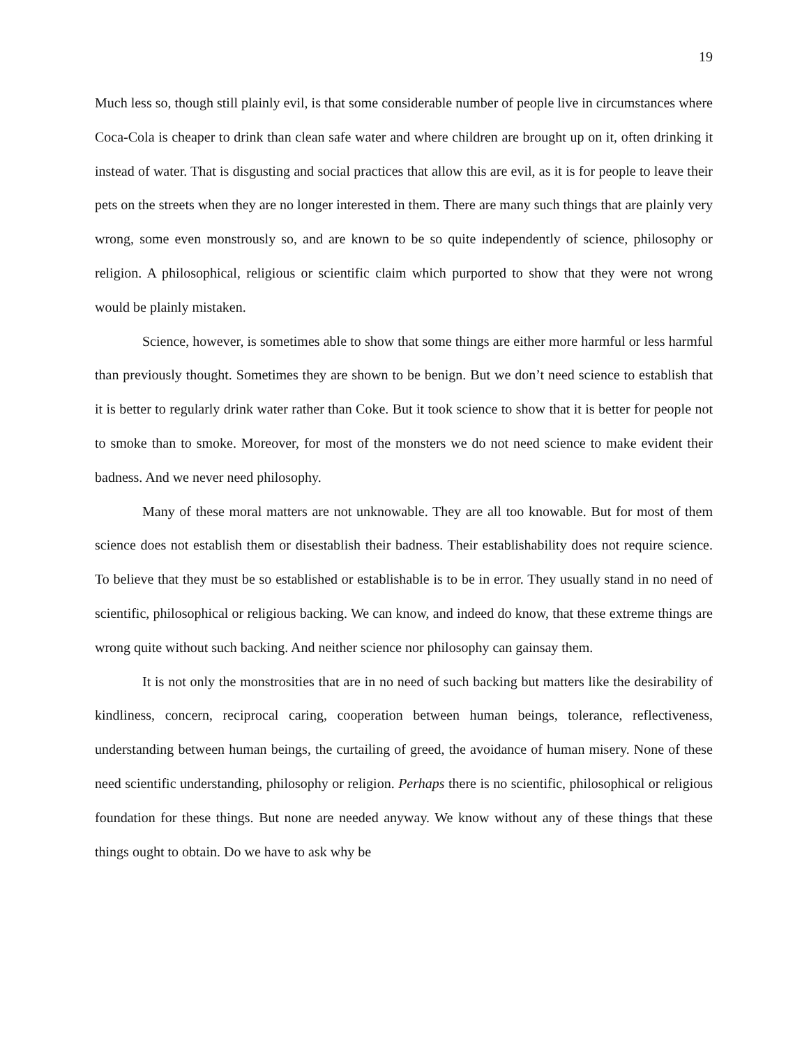19
Much less so, though still plainly evil, is that some considerable number of people live in circumstances where Coca-Cola is cheaper to drink than clean safe water and where children are brought up on it, often drinking it instead of water. That is disgusting and social practices that allow this are evil, as it is for people to leave their pets on the streets when they are no longer interested in them. There are many such things that are plainly very wrong, some even monstrously so, and are known to be so quite independently of science, philosophy or religion. A philosophical, religious or scientific claim which purported to show that they were not wrong would be plainly mistaken.
Science, however, is sometimes able to show that some things are either more harmful or less harmful than previously thought. Sometimes they are shown to be benign. But we don’t need science to establish that it is better to regularly drink water rather than Coke. But it took science to show that it is better for people not to smoke than to smoke. Moreover, for most of the monsters we do not need science to make evident their badness. And we never need philosophy.
Many of these moral matters are not unknowable. They are all too knowable. But for most of them science does not establish them or disestablish their badness. Their establishability does not require science. To believe that they must be so established or establishable is to be in error. They usually stand in no need of scientific, philosophical or religious backing. We can know, and indeed do know, that these extreme things are wrong quite without such backing. And neither science nor philosophy can gainsay them.
It is not only the monstrosities that are in no need of such backing but matters like the desirability of kindliness, concern, reciprocal caring, cooperation between human beings, tolerance, reflectiveness, understanding between human beings, the curtailing of greed, the avoidance of human misery. None of these need scientific understanding, philosophy or religion. Perhaps there is no scientific, philosophical or religious foundation for these things. But none are needed anyway. We know without any of these things that these things ought to obtain. Do we have to ask why be